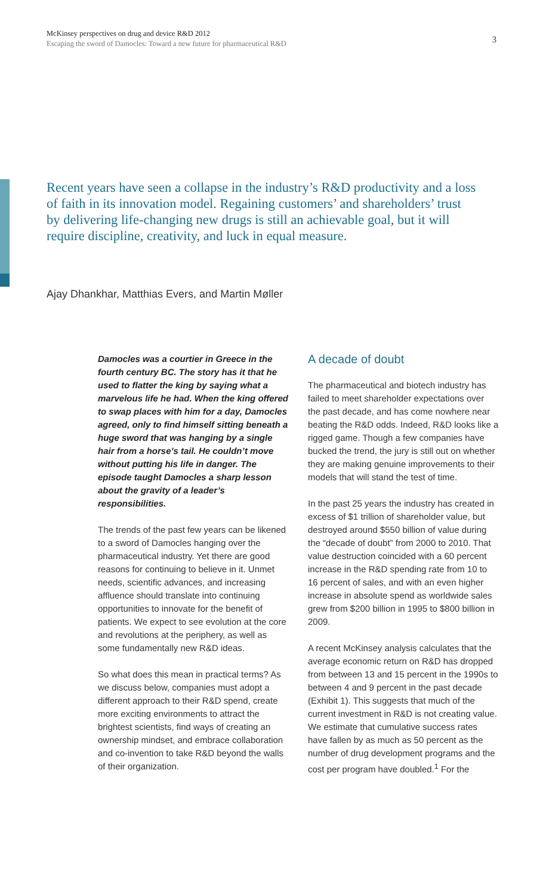McKinsey perspectives on drug and device R&D 2012
Escaping the sword of Damocles: Toward a new future for pharmaceutical R&D
3
Recent years have seen a collapse in the industry’s R&D productivity and a loss of faith in its innovation model. Regaining customers’ and shareholders’ trust by delivering life-changing new drugs is still an achievable goal, but it will require discipline, creativity, and luck in equal measure.
Ajay Dhankhar, Matthias Evers, and Martin Møller
Damocles was a courtier in Greece in the fourth century BC. The story has it that he used to flatter the king by saying what a marvelous life he had. When the king offered to swap places with him for a day, Damocles agreed, only to find himself sitting beneath a huge sword that was hanging by a single hair from a horse’s tail. He couldn’t move without putting his life in danger. The episode taught Damocles a sharp lesson about the gravity of a leader’s responsibilities.
The trends of the past few years can be likened to a sword of Damocles hanging over the pharmaceutical industry. Yet there are good reasons for continuing to believe in it. Unmet needs, scientific advances, and increasing affluence should translate into continuing opportunities to innovate for the benefit of patients. We expect to see evolution at the core and revolutions at the periphery, as well as some fundamentally new R&D ideas.
So what does this mean in practical terms? As we discuss below, companies must adopt a different approach to their R&D spend, create more exciting environments to attract the brightest scientists, find ways of creating an ownership mindset, and embrace collaboration and co-invention to take R&D beyond the walls of their organization.
A decade of doubt
The pharmaceutical and biotech industry has failed to meet shareholder expectations over the past decade, and has come nowhere near beating the R&D odds. Indeed, R&D looks like a rigged game. Though a few companies have bucked the trend, the jury is still out on whether they are making genuine improvements to their models that will stand the test of time.
In the past 25 years the industry has created in excess of $1 trillion of shareholder value, but destroyed around $550 billion of value during the “decade of doubt” from 2000 to 2010. That value destruction coincided with a 60 percent increase in the R&D spending rate from 10 to 16 percent of sales, and with an even higher increase in absolute spend as worldwide sales grew from $200 billion in 1995 to $800 billion in 2009.
A recent McKinsey analysis calculates that the average economic return on R&D has dropped from between 13 and 15 percent in the 1990s to between 4 and 9 percent in the past decade (Exhibit 1). This suggests that much of the current investment in R&D is not creating value. We estimate that cumulative success rates have fallen by as much as 50 percent as the number of drug development programs and the cost per program have doubled.<sup>1</sup> For the